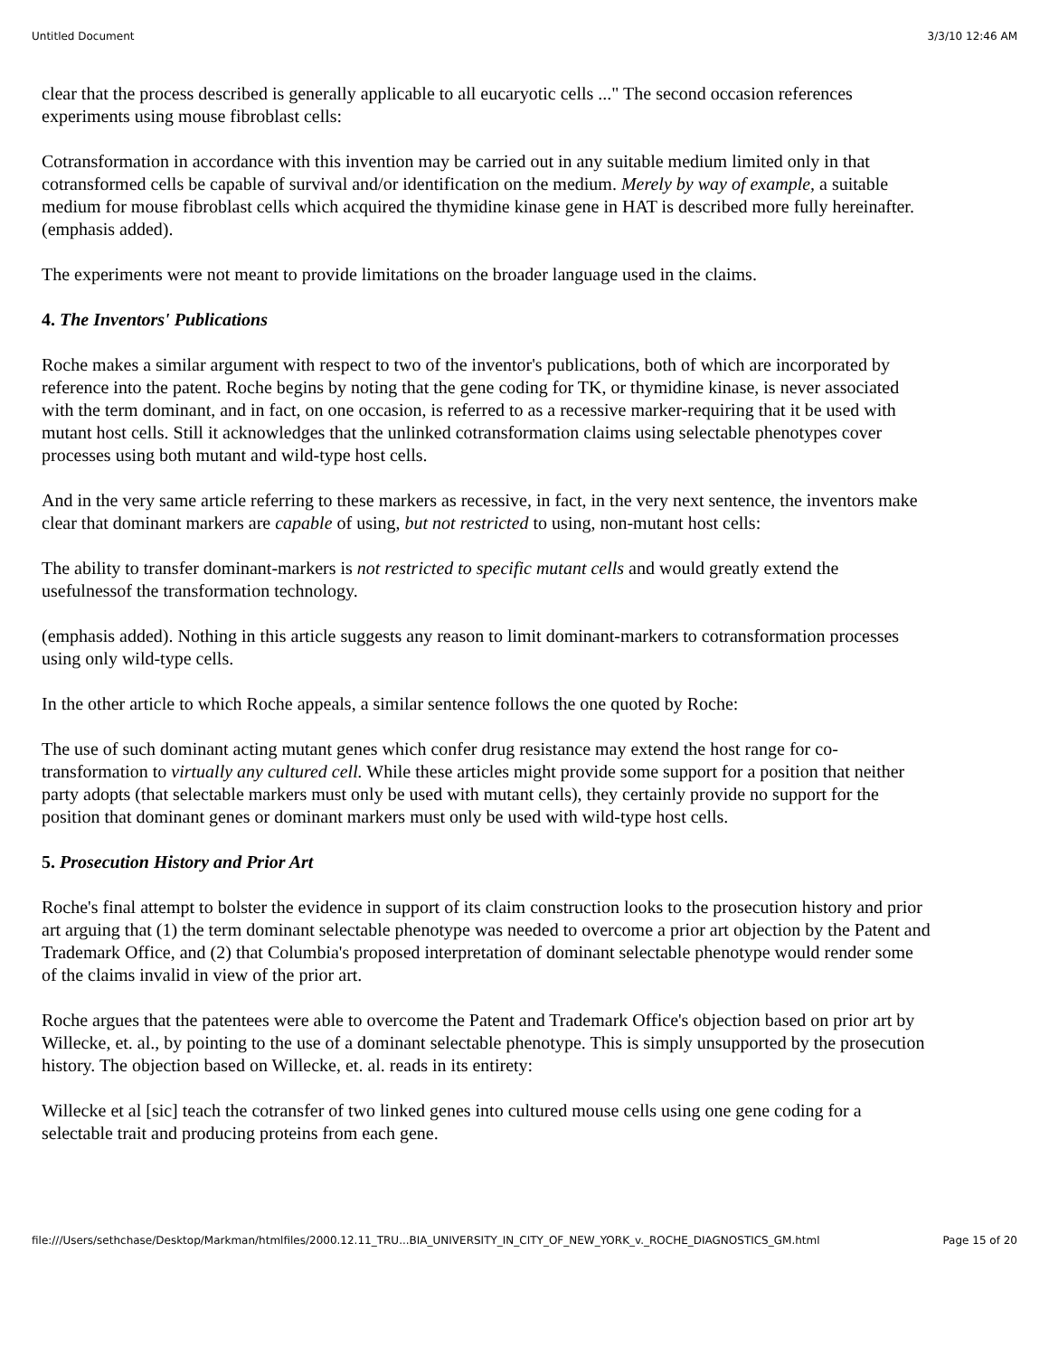Untitled Document 3/3/10 12:46 AM
clear that the process described is generally applicable to all eucaryotic cells ..." The second occasion references experiments using mouse fibroblast cells:
Cotransformation in accordance with this invention may be carried out in any suitable medium limited only in that cotransformed cells be capable of survival and/or identification on the medium. Merely by way of example, a suitable medium for mouse fibroblast cells which acquired the thymidine kinase gene in HAT is described more fully hereinafter. (emphasis added).
The experiments were not meant to provide limitations on the broader language used in the claims.
4. The Inventors' Publications
Roche makes a similar argument with respect to two of the inventor's publications, both of which are incorporated by reference into the patent. Roche begins by noting that the gene coding for TK, or thymidine kinase, is never associated with the term dominant, and in fact, on one occasion, is referred to as a recessive marker-requiring that it be used with mutant host cells. Still it acknowledges that the unlinked cotransformation claims using selectable phenotypes cover processes using both mutant and wild-type host cells.
And in the very same article referring to these markers as recessive, in fact, in the very next sentence, the inventors make clear that dominant markers are capable of using, but not restricted to using, non-mutant host cells:
The ability to transfer dominant-markers is not restricted to specific mutant cells and would greatly extend the usefulnessof the transformation technology.
(emphasis added). Nothing in this article suggests any reason to limit dominant-markers to cotransformation processes using only wild-type cells.
In the other article to which Roche appeals, a similar sentence follows the one quoted by Roche:
The use of such dominant acting mutant genes which confer drug resistance may extend the host range for co-transformation to virtually any cultured cell. While these articles might provide some support for a position that neither party adopts (that selectable markers must only be used with mutant cells), they certainly provide no support for the position that dominant genes or dominant markers must only be used with wild-type host cells.
5. Prosecution History and Prior Art
Roche's final attempt to bolster the evidence in support of its claim construction looks to the prosecution history and prior art arguing that (1) the term dominant selectable phenotype was needed to overcome a prior art objection by the Patent and Trademark Office, and (2) that Columbia's proposed interpretation of dominant selectable phenotype would render some of the claims invalid in view of the prior art.
Roche argues that the patentees were able to overcome the Patent and Trademark Office's objection based on prior art by Willecke, et. al., by pointing to the use of a dominant selectable phenotype. This is simply unsupported by the prosecution history. The objection based on Willecke, et. al. reads in its entirety:
Willecke et al [sic] teach the cotransfer of two linked genes into cultured mouse cells using one gene coding for a selectable trait and producing proteins from each gene.
file:///Users/sethchase/Desktop/Markman/htmlfiles/2000.12.11_TRU...BIA_UNIVERSITY_IN_CITY_OF_NEW_YORK_v._ROCHE_DIAGNOSTICS_GM.html Page 15 of 20